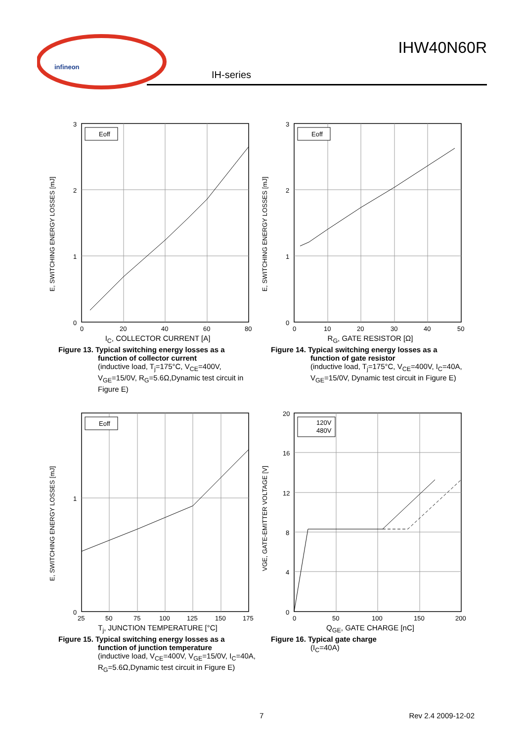infineon
IHW40N60R
IH-series
E, SWITCHING ENERGY LOSSES [mJ]
Eoff
3
2
1
0
0
20
40
60
80
I<sub>C</sub>, COLLECTOR CURRENT [A]
Figure 13. Typical switching energy losses as a
function of collector current
(inductive load, T<sub>j</sub>=175°C, V<sub>CE</sub>=400V, V<sub>GE</sub>=15/0V, R<sub>G</sub>=5.6Ω,Dynamic test circuit in Figure E)
E, SWITCHING ENERGY LOSSES [mJ]
Eoff
3
2
1
0
0
10
20
30
40
50
R<sub>G</sub>, GATE RESISTOR [Ω]
Figure 14. Typical switching energy losses as a
function of gate resistor
(inductive load, T<sub>j</sub>=175°C, V<sub>CE</sub>=400V, I<sub>C</sub>=40A, V<sub>GE</sub>=15/0V, Dynamic test circuit in Figure E)
E, SWITCHING ENERGY LOSSES [mJ]
Eoff
1
0
25
50
75
100
125
150
175
T<sub>j</sub>, JUNCTION TEMPERATURE [°C]
Figure 15. Typical switching energy losses as a
function of junction temperature
(inductive load, V<sub>CE</sub>=400V, V<sub>GE</sub>=15/0V, I<sub>C</sub>=40A, R<sub>G</sub>=5.6Ω,Dynamic test circuit in Figure E)
VGE, GATE-EMITTER VOLTAGE [V]
120V
480V
20
16
12
8
4
0
0
50
100
150
200
Q<sub>GE</sub>, GATE CHARGE [nC]
Figure 16. Typical gate charge
(I<sub>C</sub>=40A)
7 Rev 2.4 2009-12-02